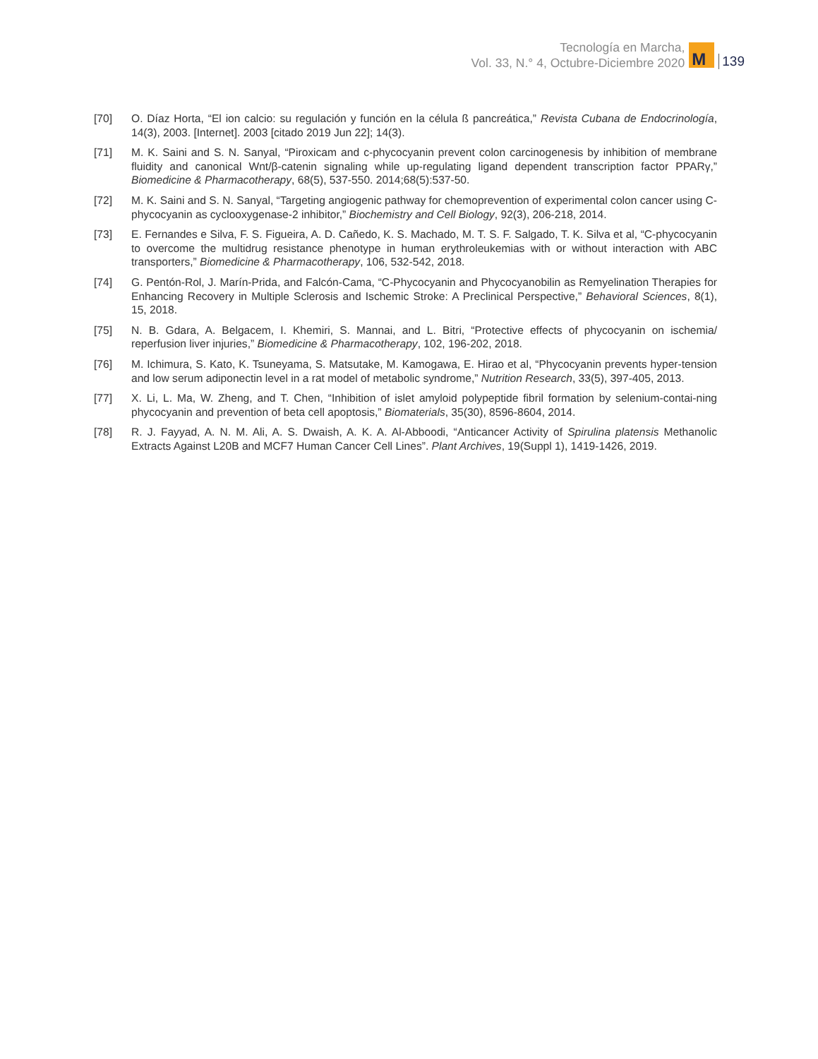Tecnología en Marcha,
Vol. 33, N.° 4, Octubre-Diciembre 2020
M
139
[70] O. Díaz Horta, “El ion calcio: su regulación y función en la célula ß pancreática,” Revista Cubana de Endocrinología, 14(3), 2003. [Internet]. 2003 [citado 2019 Jun 22]; 14(3).
[71] M. K. Saini and S. N. Sanyal, “Piroxicam and c-phycocyanin prevent colon carcinogenesis by inhibition of membrane fluidity and canonical Wnt/β-catenin signaling while up-regulating ligand dependent transcription factor PPARγ,” Biomedicine & Pharmacotherapy, 68(5), 537-550. 2014;68(5):537-50.
[72] M. K. Saini and S. N. Sanyal, “Targeting angiogenic pathway for chemoprevention of experimental colon cancer using C-phycocyanin as cyclooxygenase-2 inhibitor,” Biochemistry and Cell Biology, 92(3), 206-218, 2014.
[73] E. Fernandes e Silva, F. S. Figueira, A. D. Cañedo, K. S. Machado, M. T. S. F. Salgado, T. K. Silva et al, “C-phycocyanin to overcome the multidrug resistance phenotype in human erythroleukemias with or without interaction with ABC transporters,” Biomedicine & Pharmacotherapy, 106, 532-542, 2018.
[74] G. Pentón-Rol, J. Marín-Prida, and Falcón-Cama, “C-Phycocyanin and Phycocyanobilin as Remyelination Therapies for Enhancing Recovery in Multiple Sclerosis and Ischemic Stroke: A Preclinical Perspective,” Behavioral Sciences, 8(1), 15, 2018.
[75] N. B. Gdara, A. Belgacem, I. Khemiri, S. Mannai, and L. Bitri, “Protective effects of phycocyanin on ischemia/ reperfusion liver injuries,” Biomedicine & Pharmacotherapy, 102, 196-202, 2018.
[76] M. Ichimura, S. Kato, K. Tsuneyama, S. Matsutake, M. Kamogawa, E. Hirao et al, “Phycocyanin prevents hyper-tension and low serum adiponectin level in a rat model of metabolic syndrome,” Nutrition Research, 33(5), 397-405, 2013.
[77] X. Li, L. Ma, W. Zheng, and T. Chen, “Inhibition of islet amyloid polypeptide fibril formation by selenium-contai-ning phycocyanin and prevention of beta cell apoptosis,” Biomaterials, 35(30), 8596-8604, 2014.
[78] R. J. Fayyad, A. N. M. Ali, A. S. Dwaish, A. K. A. Al-Abboodi, “Anticancer Activity of Spirulina platensis Methanolic Extracts Against L20B and MCF7 Human Cancer Cell Lines”. Plant Archives, 19(Suppl 1), 1419-1426, 2019.